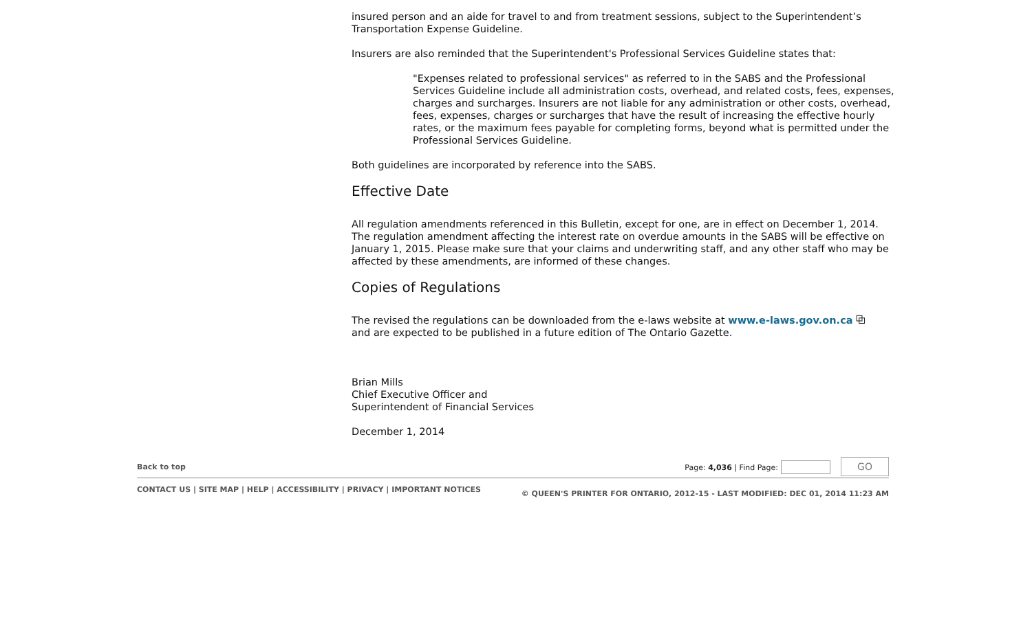insured person and an aide for travel to and from treatment sessions, subject to the Superintendent’s Transportation Expense Guideline.
Insurers are also reminded that the Superintendent's Professional Services Guideline states that:
"Expenses related to professional services" as referred to in the SABS and the Professional Services Guideline include all administration costs, overhead, and related costs, fees, expenses, charges and surcharges. Insurers are not liable for any administration or other costs, overhead, fees, expenses, charges or surcharges that have the result of increasing the effective hourly rates, or the maximum fees payable for completing forms, beyond what is permitted under the Professional Services Guideline.
Both guidelines are incorporated by reference into the SABS.
Effective Date
All regulation amendments referenced in this Bulletin, except for one, are in effect on December 1, 2014. The regulation amendment affecting the interest rate on overdue amounts in the SABS will be effective on January 1, 2015. Please make sure that your claims and underwriting staff, and any other staff who may be affected by these amendments, are informed of these changes.
Copies of Regulations
The revised the regulations can be downloaded from the e-laws website at www.e-laws.gov.on.ca ⧉
and are expected to be published in a future edition of The Ontario Gazette.
Brian Mills
Chief Executive Officer and
Superintendent of Financial Services
December 1, 2014
Back to top Page: 4,036 | Find Page: GO
CONTACT US | SITE MAP | HELP | ACCESSIBILITY | PRIVACY | IMPORTANT NOTICES © QUEEN'S PRINTER FOR ONTARIO, 2012-15 - LAST MODIFIED: DEC 01, 2014 11:23 AM